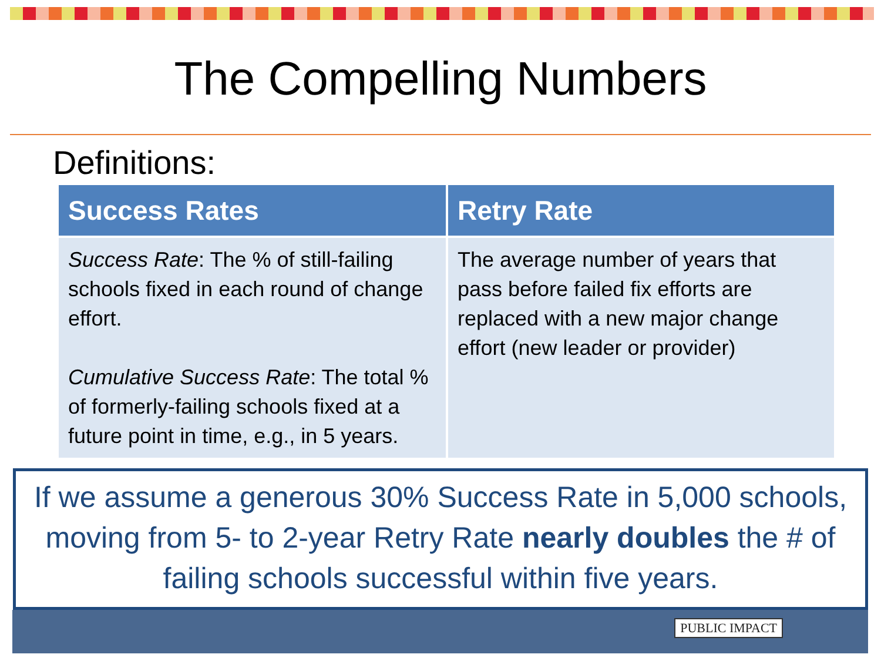The Compelling Numbers
Definitions:
| Success Rates | Retry Rate |
| --- | --- |
| Success Rate : The % of still-failing schools fixed in each round of change effort. Cumulative Success Rate : The total % of formerly-failing schools fixed at a future point in time, e.g., in 5 years. | The average number of years that pass before failed fix efforts are replaced with a new major change effort (new leader or provider) |
If we assume a generous 30% Success Rate in 5,000 schools, moving from 5- to 2-year Retry Rate nearly doubles the # of failing schools successful within five years.
PUBLIC IMPACT